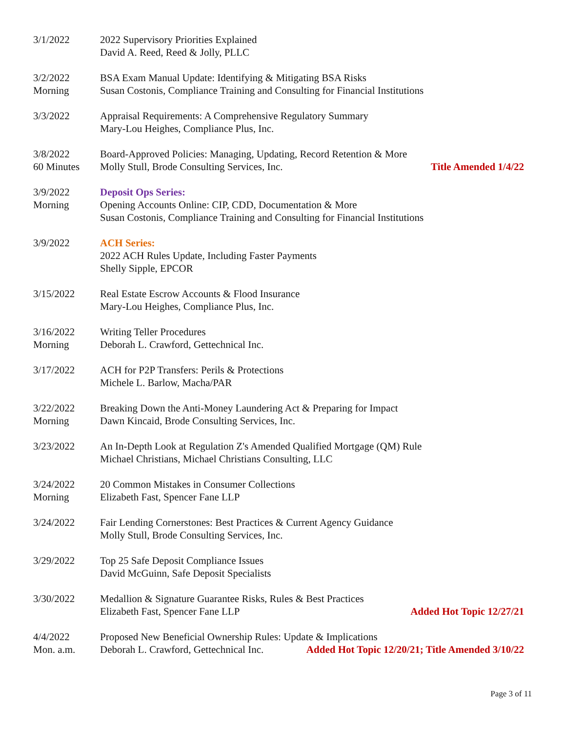3/1/2022 2022 Supervisory Priorities Explained
David A. Reed, Reed & Jolly, PLLC
3/2/2022
Morning
BSA Exam Manual Update: Identifying & Mitigating BSA Risks
Susan Costonis, Compliance Training and Consulting for Financial Institutions
3/3/2022 Appraisal Requirements: A Comprehensive Regulatory Summary
Mary-Lou Heighes, Compliance Plus, Inc.
3/8/2022
60 Minutes
Board-Approved Policies: Managing, Updating, Record Retention & More
Molly Stull, Brode Consulting Services, Inc. Title Amended 1/4/22
3/9/2022
Morning
Deposit Ops Series:
Opening Accounts Online: CIP, CDD, Documentation & More
Susan Costonis, Compliance Training and Consulting for Financial Institutions
3/9/2022 ACH Series:
2022 ACH Rules Update, Including Faster Payments
Shelly Sipple, EPCOR
3/15/2022 Real Estate Escrow Accounts & Flood Insurance
Mary-Lou Heighes, Compliance Plus, Inc.
3/16/2022
Morning
Writing Teller Procedures
Deborah L. Crawford, Gettechnical Inc.
3/17/2022 ACH for P2P Transfers: Perils & Protections
Michele L. Barlow, Macha/PAR
3/22/2022
Morning
Breaking Down the Anti-Money Laundering Act & Preparing for Impact
Dawn Kincaid, Brode Consulting Services, Inc.
3/23/2022 An In-Depth Look at Regulation Z's Amended Qualified Mortgage (QM) Rule
Michael Christians, Michael Christians Consulting, LLC
3/24/2022
Morning
20 Common Mistakes in Consumer Collections
Elizabeth Fast, Spencer Fane LLP
3/24/2022 Fair Lending Cornerstones: Best Practices & Current Agency Guidance
Molly Stull, Brode Consulting Services, Inc.
3/29/2022 Top 25 Safe Deposit Compliance Issues
David McGuinn, Safe Deposit Specialists
3/30/2022 Medallion & Signature Guarantee Risks, Rules & Best Practices
Elizabeth Fast, Spencer Fane LLP Added Hot Topic 12/27/21
4/4/2022
Mon. a.m.
Proposed New Beneficial Ownership Rules: Update & Implications
Deborah L. Crawford, Gettechnical Inc. Added Hot Topic 12/20/21; Title Amended 3/10/22
Page 3 of 11